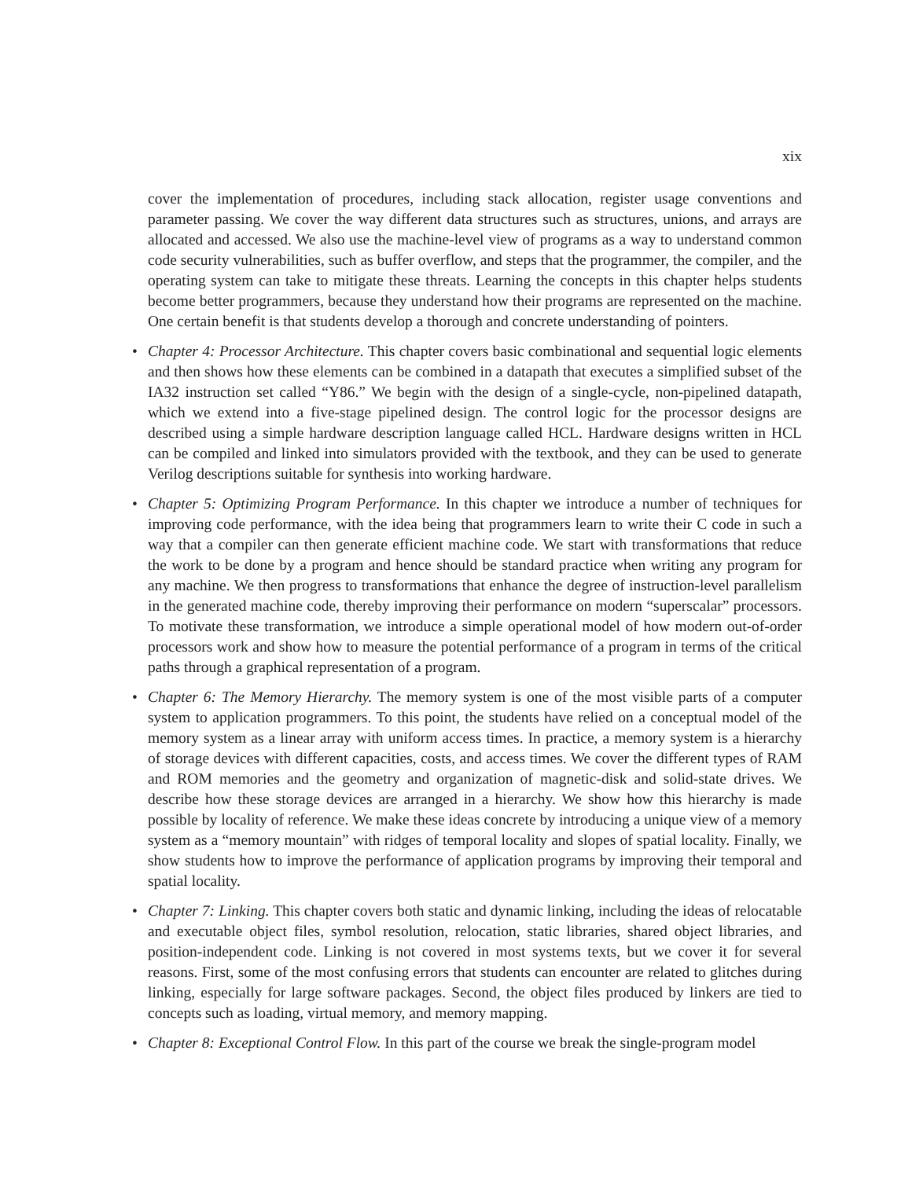xix
cover the implementation of procedures, including stack allocation, register usage conventions and parameter passing. We cover the way different data structures such as structures, unions, and arrays are allocated and accessed. We also use the machine-level view of programs as a way to understand common code security vulnerabilities, such as buffer overflow, and steps that the programmer, the compiler, and the operating system can take to mitigate these threats. Learning the concepts in this chapter helps students become better programmers, because they understand how their programs are represented on the machine. One certain benefit is that students develop a thorough and concrete understanding of pointers.
• Chapter 4: Processor Architecture. This chapter covers basic combinational and sequential logic elements and then shows how these elements can be combined in a datapath that executes a simplified subset of the IA32 instruction set called “Y86.” We begin with the design of a single-cycle, non-pipelined datapath, which we extend into a five-stage pipelined design. The control logic for the processor designs are described using a simple hardware description language called HCL. Hardware designs written in HCL can be compiled and linked into simulators provided with the textbook, and they can be used to generate Verilog descriptions suitable for synthesis into working hardware.
• Chapter 5: Optimizing Program Performance. In this chapter we introduce a number of techniques for improving code performance, with the idea being that programmers learn to write their C code in such a way that a compiler can then generate efficient machine code. We start with transformations that reduce the work to be done by a program and hence should be standard practice when writing any program for any machine. We then progress to transformations that enhance the degree of instruction-level parallelism in the generated machine code, thereby improving their performance on modern “superscalar” processors. To motivate these transformation, we introduce a simple operational model of how modern out-of-order processors work and show how to measure the potential performance of a program in terms of the critical paths through a graphical representation of a program.
• Chapter 6: The Memory Hierarchy. The memory system is one of the most visible parts of a computer system to application programmers. To this point, the students have relied on a conceptual model of the memory system as a linear array with uniform access times. In practice, a memory system is a hierarchy of storage devices with different capacities, costs, and access times. We cover the different types of RAM and ROM memories and the geometry and organization of magnetic-disk and solid-state drives. We describe how these storage devices are arranged in a hierarchy. We show how this hierarchy is made possible by locality of reference. We make these ideas concrete by introducing a unique view of a memory system as a “memory mountain” with ridges of temporal locality and slopes of spatial locality. Finally, we show students how to improve the performance of application programs by improving their temporal and spatial locality.
• Chapter 7: Linking. This chapter covers both static and dynamic linking, including the ideas of relocatable and executable object files, symbol resolution, relocation, static libraries, shared object libraries, and position-independent code. Linking is not covered in most systems texts, but we cover it for several reasons. First, some of the most confusing errors that students can encounter are related to glitches during linking, especially for large software packages. Second, the object files produced by linkers are tied to concepts such as loading, virtual memory, and memory mapping.
• Chapter 8: Exceptional Control Flow. In this part of the course we break the single-program model